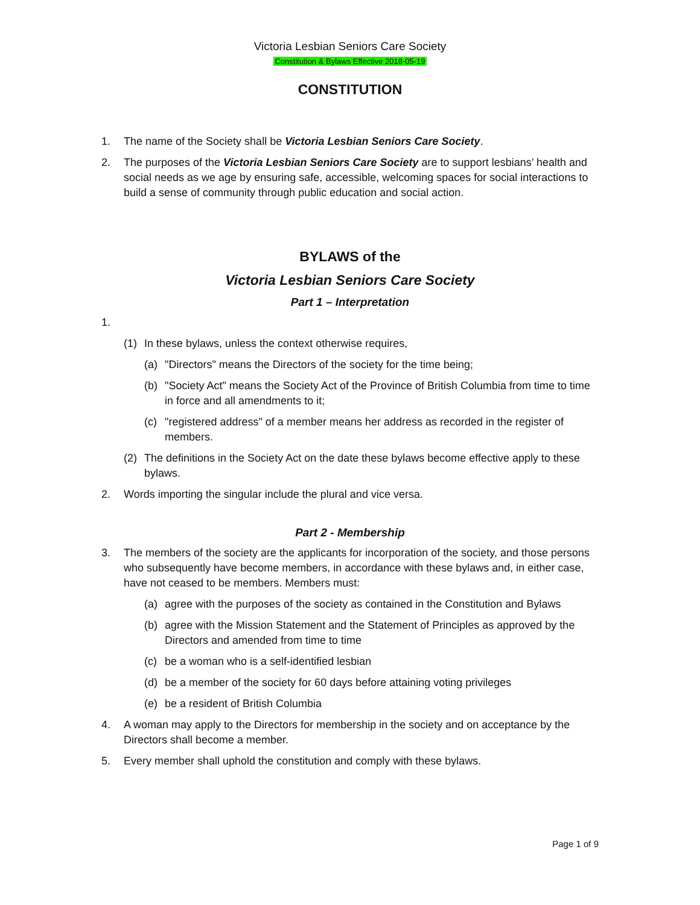Victoria Lesbian Seniors Care Society
Constitution & Bylaws Effective 2018-05-19
CONSTITUTION
1. The name of the Society shall be Victoria Lesbian Seniors Care Society.
2. The purposes of the Victoria Lesbian Seniors Care Society are to support lesbians’ health and social needs as we age by ensuring safe, accessible, welcoming spaces for social interactions to build a sense of community through public education and social action.
BYLAWS of the
Victoria Lesbian Seniors Care Society
Part 1 – Interpretation
1.
(1) In these bylaws, unless the context otherwise requires,
(a) "Directors" means the Directors of the society for the time being;
(b) "Society Act" means the Society Act of the Province of British Columbia from time to time in force and all amendments to it;
(c) "registered address" of a member means her address as recorded in the register of members.
(2) The definitions in the Society Act on the date these bylaws become effective apply to these bylaws.
2. Words importing the singular include the plural and vice versa.
Part 2 - Membership
3. The members of the society are the applicants for incorporation of the society, and those persons who subsequently have become members, in accordance with these bylaws and, in either case, have not ceased to be members. Members must:
(a) agree with the purposes of the society as contained in the Constitution and Bylaws
(b) agree with the Mission Statement and the Statement of Principles as approved by the Directors and amended from time to time
(c) be a woman who is a self-identified lesbian
(d) be a member of the society for 60 days before attaining voting privileges
(e) be a resident of British Columbia
4. A woman may apply to the Directors for membership in the society and on acceptance by the Directors shall become a member.
5. Every member shall uphold the constitution and comply with these bylaws.
Page 1 of 9